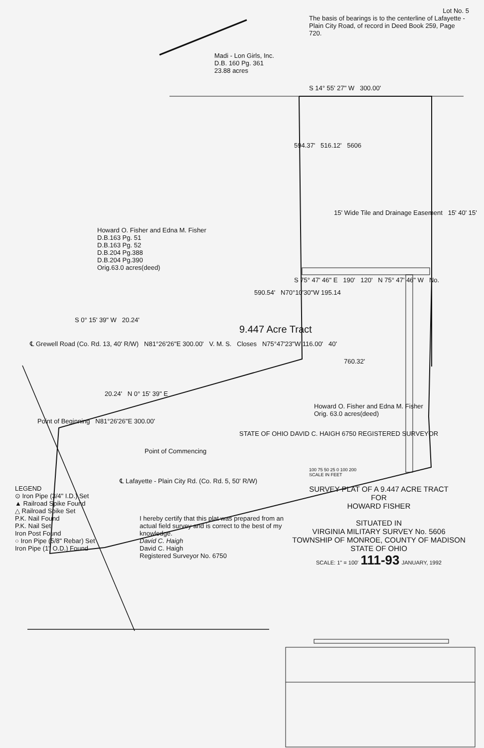Lot No. 5
The basis of bearings is to the centerline of Lafayette - Plain City Road, of record in Deed Book 259, Page 720.
Madi - Lon Girls, Inc.
D.B. 160 Pg. 361
23.88 acres
S 14° 55' 27" W 300.00'
594.37' 516.12' 5606
15' Wide Tile and Drainage Easement 15' 40' 15'
Howard O. Fisher and Edna M. Fisher
D.B.163 Pg. 51
D.B.163 Pg. 52
D.B.204 Pg.388
D.B.204 Pg.390
Orig.63.0 acres(deed)
S 75° 47' 46" E 190' 120' N 75° 47' 46" W No.
590.54' N70°10'30"W 195.14
S 0° 15' 39" W 20.24'
9.447 Acre Tract
℄ Grewell Road (Co. Rd. 13, 40' R/W) N81°26'26"E 300.00' V. M. S. Closes N75°47'23"W 116.00' 40'
760.32'
20.24' N 0° 15' 39" E
Howard O. Fisher and Edna M. Fisher
Orig. 63.0 acres(deed)
Point of Beginning N81°26'26"E 300.00'
STATE OF OHIO DAVID C. HAIGH 6750 REGISTERED SURVEYOR
Point of Commencing
100 75 50 25 0 100 200
SCALE IN FEET
℄ Lafayette - Plain City Rd. (Co. Rd. 5, 50' R/W)
LEGEND
⊙ Iron Pipe (3/4" I.D.) Set
▲ Railroad Spike Found
△ Railroad Spike Set
P.K. Nail Found
P.K. Nail Set
Iron Post Found
○ Iron Pipe (5/8" Rebar) Set
Iron Pipe (1" O.D.) Found
I hereby certify that this plat was prepared from an actual field survey and is correct to the best of my knowledge.
David C. Haigh
David C. Haigh
Registered Surveyor No. 6750
SURVEY PLAT OF A 9.447 ACRE TRACT
FOR
HOWARD FISHER
SITUATED IN
VIRGINIA MILITARY SURVEY No. 5606
TOWNSHIP OF MONROE, COUNTY OF MADISON
STATE OF OHIO
SCALE: 1" = 100' 111-93 JANUARY, 1992